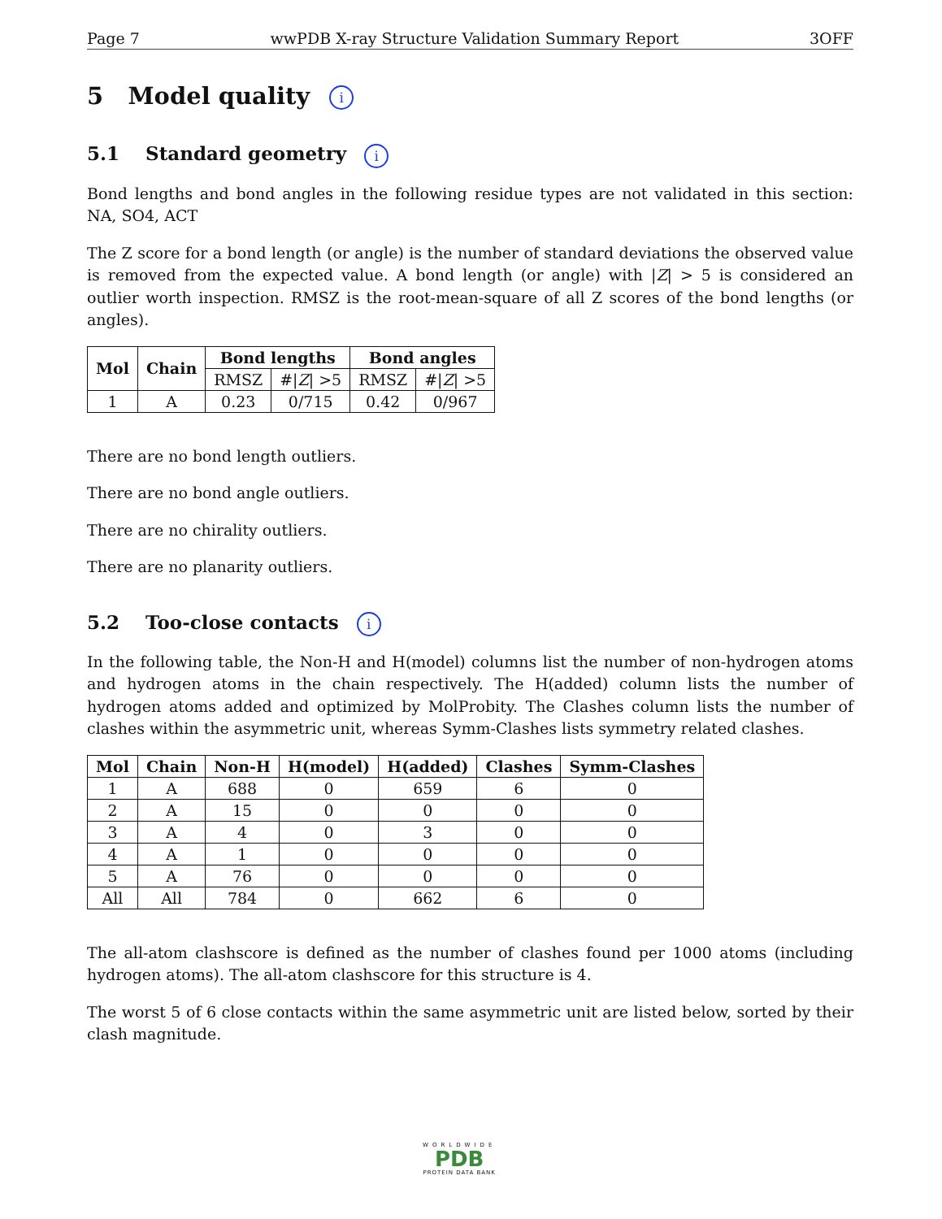Page 7 wwPDB X-ray Structure Validation Summary Report 3OFF
5 Model quality i
5.1 Standard geometry i
Bond lengths and bond angles in the following residue types are not validated in this section: NA, SO4, ACT
The Z score for a bond length (or angle) is the number of standard deviations the observed value is removed from the expected value. A bond length (or angle) with |Z| > 5 is considered an outlier worth inspection. RMSZ is the root-mean-square of all Z scores of the bond lengths (or angles).
| Mol | Chain | Bond lengths | | Bond angles | |
| --- | --- | --- | --- | --- | --- |
| | | RMSZ | #/ Z / >5 | RMSZ | #/ Z / >5 |
| 1 | A | 0.23 | 0/715 | 0.42 | 0/967 |
There are no bond length outliers.
There are no bond angle outliers.
There are no chirality outliers.
There are no planarity outliers.
5.2 Too-close contacts i
In the following table, the Non-H and H(model) columns list the number of non-hydrogen atoms and hydrogen atoms in the chain respectively. The H(added) column lists the number of hydrogen atoms added and optimized by MolProbity. The Clashes column lists the number of clashes within the asymmetric unit, whereas Symm-Clashes lists symmetry related clashes.
| Mol | Chain | Non-H | H(model) | H(added) | Clashes | Symm-Clashes |
| --- | --- | --- | --- | --- | --- | --- |
| 1 | A | 688 | 0 | 659 | 6 | 0 |
| 2 | A | 15 | 0 | 0 | 0 | 0 |
| 3 | A | 4 | 0 | 3 | 0 | 0 |
| 4 | A | 1 | 0 | 0 | 0 | 0 |
| 5 | A | 76 | 0 | 0 | 0 | 0 |
| All | All | 784 | 0 | 662 | 6 | 0 |
The all-atom clashscore is defined as the number of clashes found per 1000 atoms (including hydrogen atoms). The all-atom clashscore for this structure is 4.
The worst 5 of 6 close contacts within the same asymmetric unit are listed below, sorted by their clash magnitude.
WORLDWIDE
PDB
PROTEIN DATA BANK